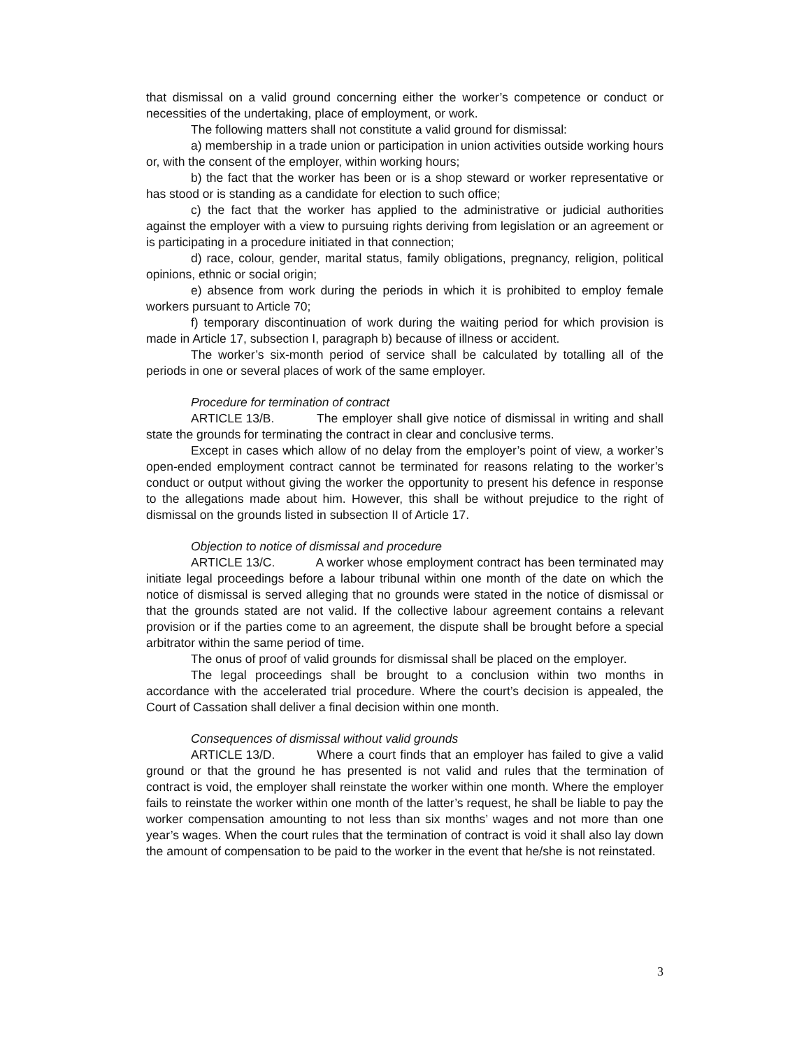that dismissal on a valid ground concerning either the worker’s competence or conduct or necessities of the undertaking, place of employment, or work.
The following matters shall not constitute a valid ground for dismissal:
a) membership in a trade union or participation in union activities outside working hours or, with the consent of the employer, within working hours;
b) the fact that the worker has been or is a shop steward or worker representative or has stood or is standing as a candidate for election to such office;
c) the fact that the worker has applied to the administrative or judicial authorities against the employer with a view to pursuing rights deriving from legislation or an agreement or is participating in a procedure initiated in that connection;
d) race, colour, gender, marital status, family obligations, pregnancy, religion, political opinions, ethnic or social origin;
e) absence from work during the periods in which it is prohibited to employ female workers pursuant to Article 70;
f) temporary discontinuation of work during the waiting period for which provision is made in Article 17, subsection I, paragraph b) because of illness or accident.
The worker’s six-month period of service shall be calculated by totalling all of the periods in one or several places of work of the same employer.
Procedure for termination of contract
ARTICLE 13/B. The employer shall give notice of dismissal in writing and shall state the grounds for terminating the contract in clear and conclusive terms.
Except in cases which allow of no delay from the employer’s point of view, a worker’s open-ended employment contract cannot be terminated for reasons relating to the worker’s conduct or output without giving the worker the opportunity to present his defence in response to the allegations made about him. However, this shall be without prejudice to the right of dismissal on the grounds listed in subsection II of Article 17.
Objection to notice of dismissal and procedure
ARTICLE 13/C. A worker whose employment contract has been terminated may initiate legal proceedings before a labour tribunal within one month of the date on which the notice of dismissal is served alleging that no grounds were stated in the notice of dismissal or that the grounds stated are not valid. If the collective labour agreement contains a relevant provision or if the parties come to an agreement, the dispute shall be brought before a special arbitrator within the same period of time.
The onus of proof of valid grounds for dismissal shall be placed on the employer.
The legal proceedings shall be brought to a conclusion within two months in accordance with the accelerated trial procedure. Where the court’s decision is appealed, the Court of Cassation shall deliver a final decision within one month.
Consequences of dismissal without valid grounds
ARTICLE 13/D. Where a court finds that an employer has failed to give a valid ground or that the ground he has presented is not valid and rules that the termination of contract is void, the employer shall reinstate the worker within one month. Where the employer fails to reinstate the worker within one month of the latter’s request, he shall be liable to pay the worker compensation amounting to not less than six months’ wages and not more than one year’s wages. When the court rules that the termination of contract is void it shall also lay down the amount of compensation to be paid to the worker in the event that he/she is not reinstated.
3